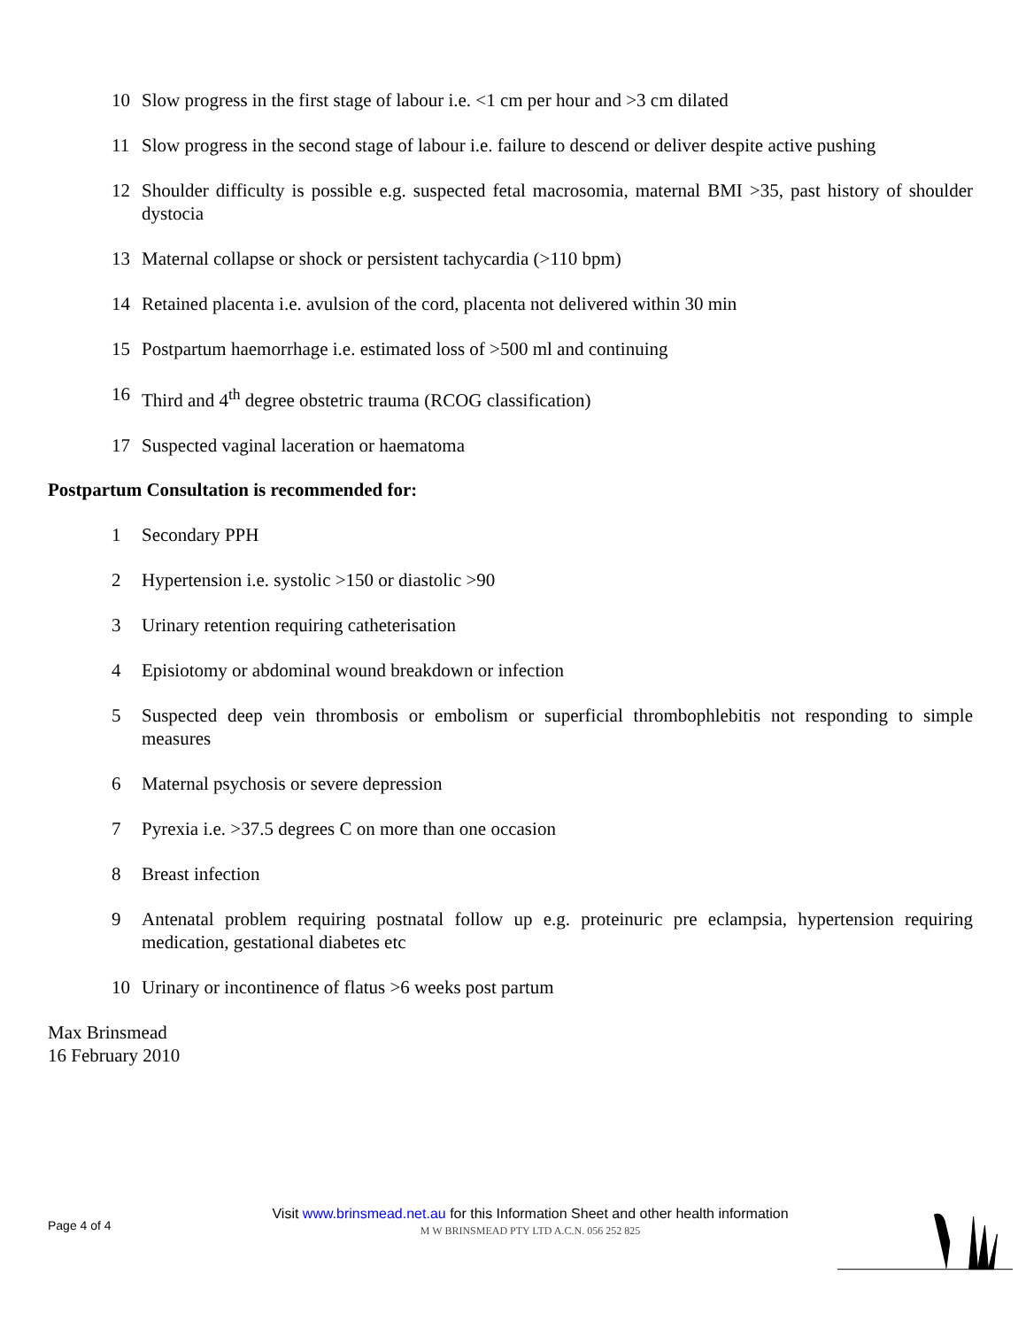10 Slow progress in the first stage of labour i.e. <1 cm per hour and >3 cm dilated
11 Slow progress in the second stage of labour i.e. failure to descend or deliver despite active pushing
12 Shoulder difficulty is possible e.g. suspected fetal macrosomia, maternal BMI >35, past history of shoulder dystocia
13 Maternal collapse or shock or persistent tachycardia (>110 bpm)
14 Retained placenta i.e. avulsion of the cord, placenta not delivered within 30 min
15 Postpartum haemorrhage i.e. estimated loss of >500 ml and continuing
16 Third and 4<sup>th</sup> degree obstetric trauma (RCOG classification)
17 Suspected vaginal laceration or haematoma
Postpartum Consultation is recommended for:
1 Secondary PPH
2 Hypertension i.e. systolic >150 or diastolic >90
3 Urinary retention requiring catheterisation
4 Episiotomy or abdominal wound breakdown or infection
5 Suspected deep vein thrombosis or embolism or superficial thrombophlebitis not responding to simple measures
6 Maternal psychosis or severe depression
7 Pyrexia i.e. >37.5 degrees C on more than one occasion
8 Breast infection
9 Antenatal problem requiring postnatal follow up e.g. proteinuric pre eclampsia, hypertension requiring medication, gestational diabetes etc
10 Urinary or incontinence of flatus >6 weeks post partum
Max Brinsmead
16 February 2010
Page 4 of 4
Visit www.brinsmead.net.au for this Information Sheet and other health information
M W BRINSMEAD PTY LTD A.C.N. 056 252 825